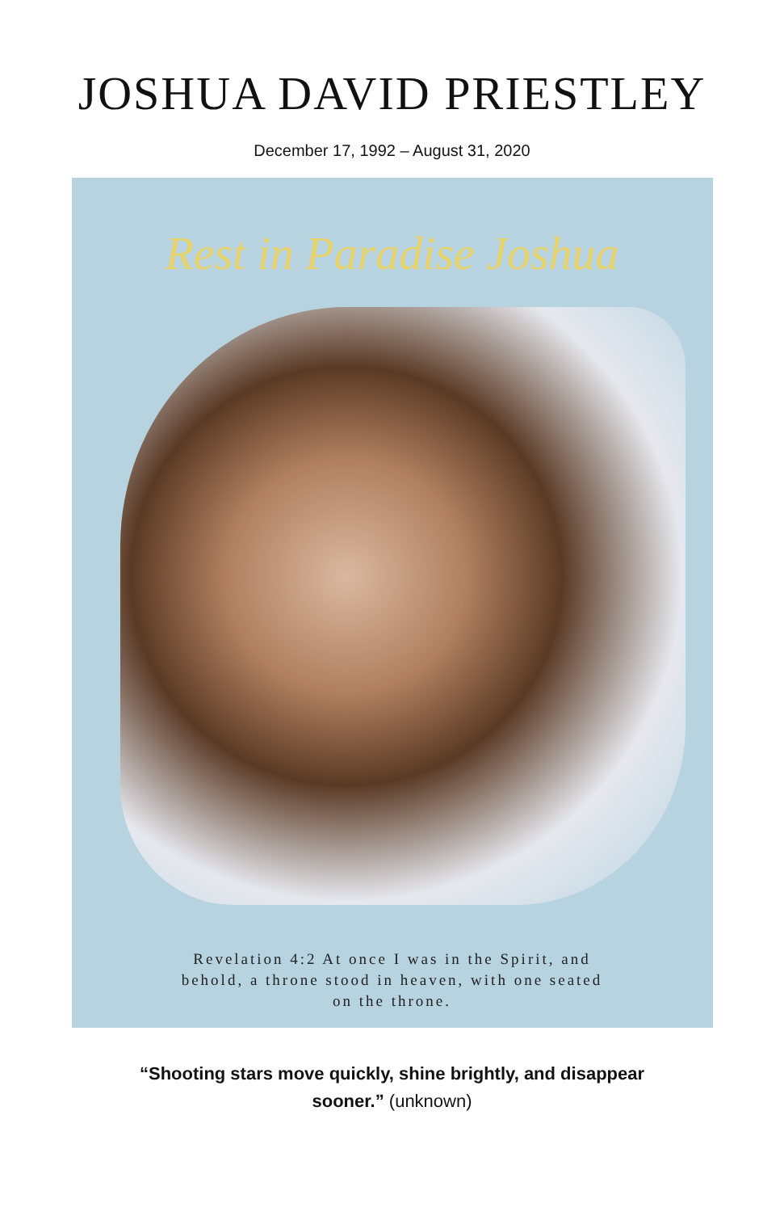JOSHUA DAVID PRIESTLEY
December 17, 1992 – August 31, 2020
Rest in Paradise Joshua
Revelation 4:2 At once I was in the Spirit, and
behold, a throne stood in heaven, with one seated
on the throne.
“Shooting stars move quickly, shine brightly, and disappear
sooner.” (unknown)